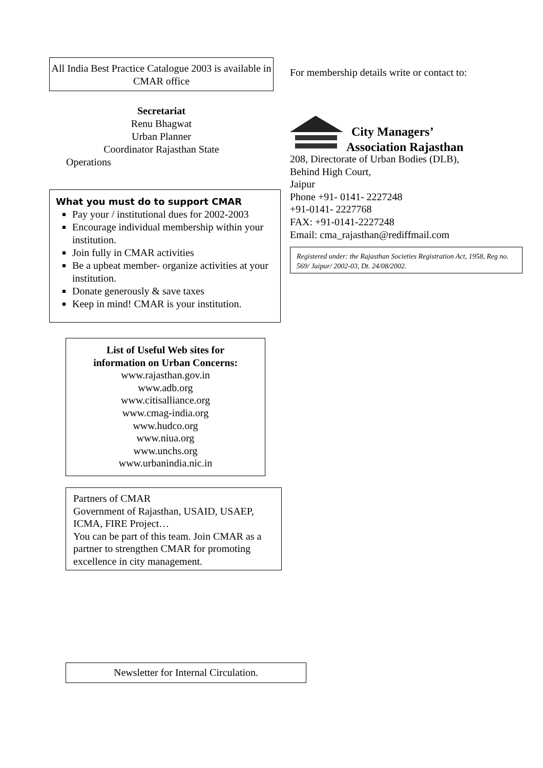All India Best Practice Catalogue 2003 is available in CMAR office
Secretariat
Renu Bhagwat
Urban Planner
Coordinator Rajasthan State
Operations
What you must do to support CMAR
Pay your / institutional dues for 2002-2003
Encourage individual membership within your institution.
Join fully in CMAR activities
Be a upbeat member- organize activities at your institution.
Donate generously & save taxes
Keep in mind! CMAR is your institution.
List of Useful Web sites for
information on Urban Concerns:
www.rajasthan.gov.in
www.adb.org
www.citisalliance.org
www.cmag-india.org
www.hudco.org
www.niua.org
www.unchs.org
www.urbanindia.nic.in
Partners of CMAR
Government of Rajasthan, USAID, USAEP, ICMA, FIRE Project…
You can be part of this team. Join CMAR as a partner to strengthen CMAR for promoting excellence in city management.
Newsletter for Internal Circulation.
For membership details write or contact to:
City Managers’
Association Rajasthan
208, Directorate of Urban Bodies (DLB),
Behind High Court,
Jaipur
Phone +91- 0141- 2227248
+91-0141- 2227768
FAX: +91-0141-2227248
Email: cma_rajasthan@rediffmail.com
Registered under: the Rajasthan Societies Registration Act, 1958, Reg no. 569/ Jaipur/ 2002-03, Dt. 24/08/2002.